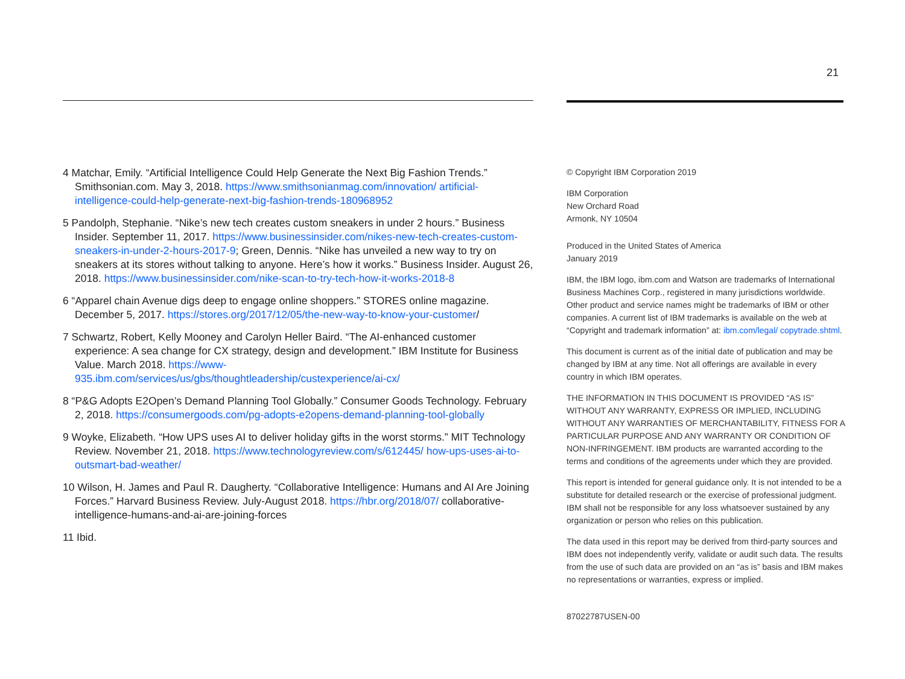21
4 Matchar, Emily. “Artificial Intelligence Could Help Generate the Next Big Fashion Trends.” Smithsonian.com. May 3, 2018. https://www.smithsonianmag.com/innovation/ artificial-intelligence-could-help-generate-next-big-fashion-trends-180968952
5 Pandolph, Stephanie. “Nike’s new tech creates custom sneakers in under 2 hours.” Business Insider. September 11, 2017. https://www.businessinsider.com/nikes-new-tech-creates-custom-sneakers-in-under-2-hours-2017-9; Green, Dennis. “Nike has unveiled a new way to try on sneakers at its stores without talking to anyone. Here’s how it works.” Business Insider. August 26, 2018. https://www.businessinsider.com/nike-scan-to-try-tech-how-it-works-2018-8
6 “Apparel chain Avenue digs deep to engage online shoppers.” STORES online magazine. December 5, 2017. https://stores.org/2017/12/05/the-new-way-to-know-your-customer/
7 Schwartz, Robert, Kelly Mooney and Carolyn Heller Baird. “The AI-enhanced customer experience: A sea change for CX strategy, design and development.” IBM Institute for Business Value. March 2018. https://www-935.ibm.com/services/us/gbs/thoughtleadership/custexperience/ai-cx/
8 “P&G Adopts E2Open’s Demand Planning Tool Globally.” Consumer Goods Technology. February 2, 2018. https://consumergoods.com/pg-adopts-e2opens-demand-planning-tool-globally
9 Woyke, Elizabeth. “How UPS uses AI to deliver holiday gifts in the worst storms.” MIT Technology Review. November 21, 2018. https://www.technologyreview.com/s/612445/ how-ups-uses-ai-to-outsmart-bad-weather/
10 Wilson, H. James and Paul R. Daugherty. “Collaborative Intelligence: Humans and AI Are Joining Forces.” Harvard Business Review. July-August 2018. https://hbr.org/2018/07/ collaborative-intelligence-humans-and-ai-are-joining-forces
11 Ibid.
© Copyright IBM Corporation 2019
IBM Corporation
New Orchard Road
Armonk, NY 10504
Produced in the United States of America
January 2019
IBM, the IBM logo, ibm.com and Watson are trademarks of International Business Machines Corp., registered in many jurisdictions worldwide. Other product and service names might be trademarks of IBM or other companies. A current list of IBM trademarks is available on the web at “Copyright and trademark information” at: ibm.com/legal/ copytrade.shtml.
This document is current as of the initial date of publication and may be changed by IBM at any time. Not all offerings are available in every country in which IBM operates.
THE INFORMATION IN THIS DOCUMENT IS PROVIDED “AS IS” WITHOUT ANY WARRANTY, EXPRESS OR IMPLIED, INCLUDING WITHOUT ANY WARRANTIES OF MERCHANTABILITY, FITNESS FOR A PARTICULAR PURPOSE AND ANY WARRANTY OR CONDITION OF NON-INFRINGEMENT. IBM products are warranted according to the terms and conditions of the agreements under which they are provided.
This report is intended for general guidance only. It is not intended to be a substitute for detailed research or the exercise of professional judgment. IBM shall not be responsible for any loss whatsoever sustained by any organization or person who relies on this publication.
The data used in this report may be derived from third-party sources and IBM does not independently verify, validate or audit such data. The results from the use of such data are provided on an “as is” basis and IBM makes no representations or warranties, express or implied.
87022787USEN-00